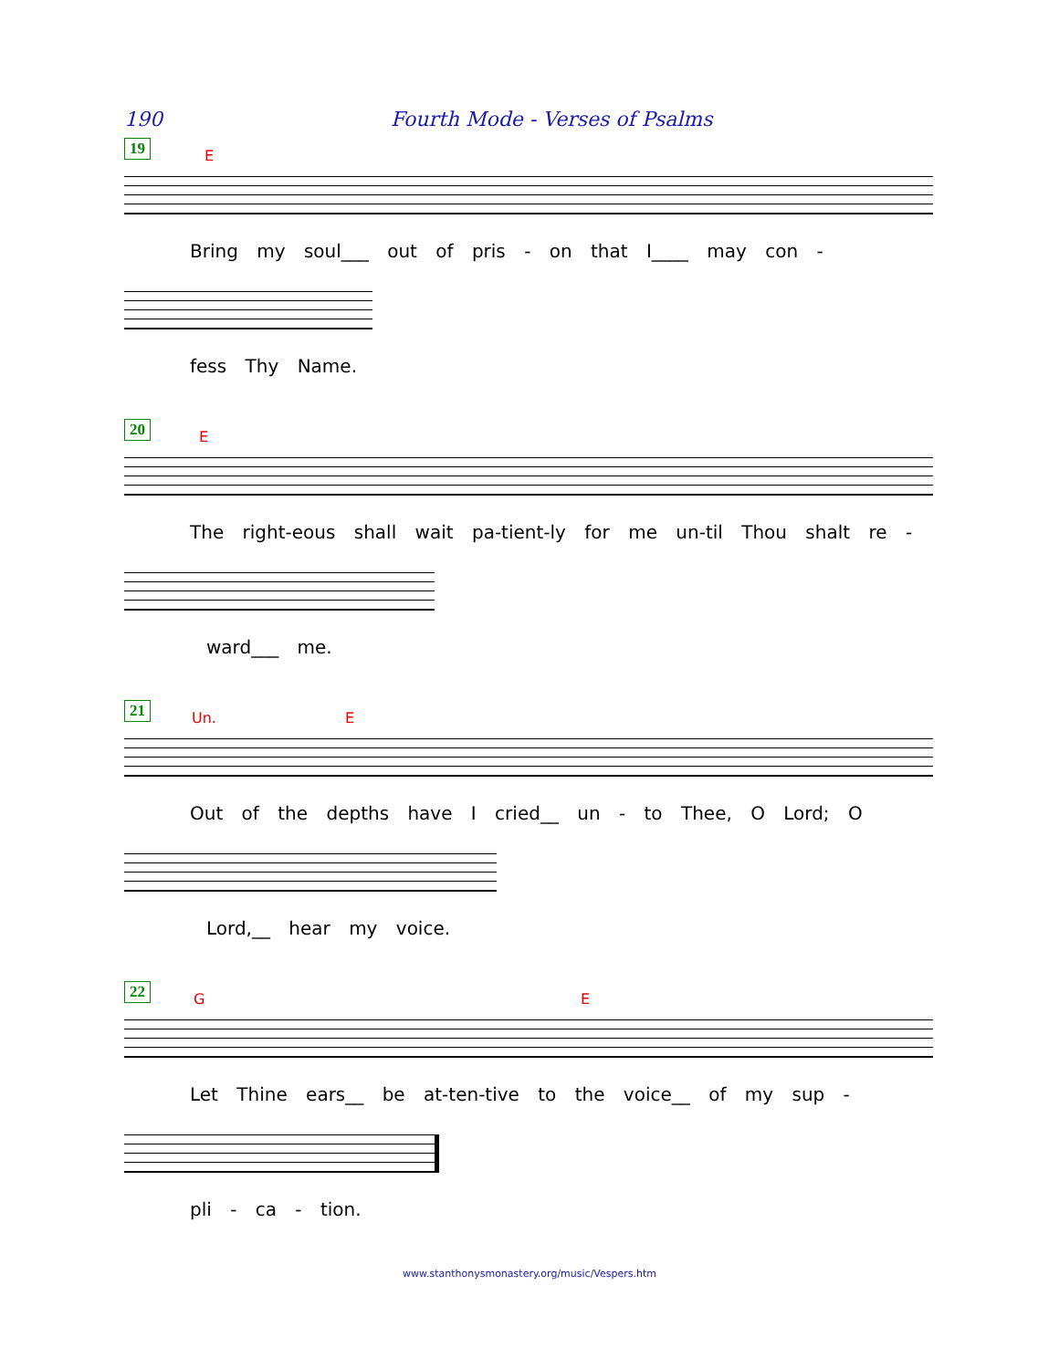190 Fourth Mode - Verses of Psalms
19
E
Bring my soul___ out of pris - on that I____ may con -
fess Thy Name.
20
E
The right-eous shall wait pa-tient-ly for me un-til Thou shalt re -
ward___ me.
21
Un. E
Out of the depths have I cried__ un - to Thee, O Lord; O
Lord,__ hear my voice.
22
G E
Let Thine ears__ be at-ten-tive to the voice__ of my sup -
pli - ca - tion.
www.stanthonysmonastery.org/music/Vespers.htm